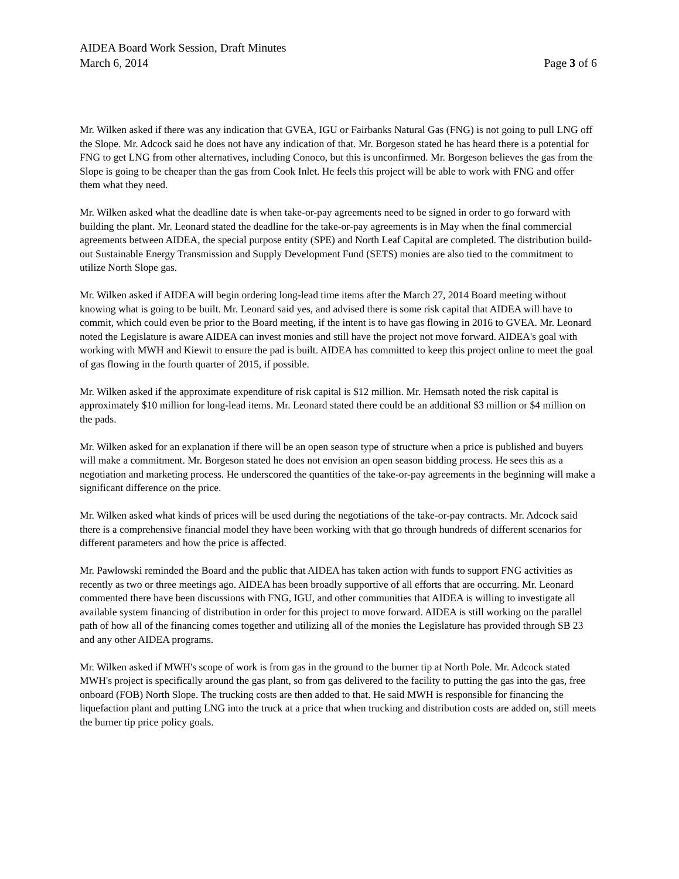AIDEA Board Work Session, Draft Minutes
March 6, 2014 Page 3 of 6
Mr. Wilken asked if there was any indication that GVEA, IGU or Fairbanks Natural Gas (FNG) is not going to pull LNG off the Slope. Mr. Adcock said he does not have any indication of that. Mr. Borgeson stated he has heard there is a potential for FNG to get LNG from other alternatives, including Conoco, but this is unconfirmed. Mr. Borgeson believes the gas from the Slope is going to be cheaper than the gas from Cook Inlet. He feels this project will be able to work with FNG and offer them what they need.
Mr. Wilken asked what the deadline date is when take-or-pay agreements need to be signed in order to go forward with building the plant. Mr. Leonard stated the deadline for the take-or-pay agreements is in May when the final commercial agreements between AIDEA, the special purpose entity (SPE) and North Leaf Capital are completed. The distribution build-out Sustainable Energy Transmission and Supply Development Fund (SETS) monies are also tied to the commitment to utilize North Slope gas.
Mr. Wilken asked if AIDEA will begin ordering long-lead time items after the March 27, 2014 Board meeting without knowing what is going to be built. Mr. Leonard said yes, and advised there is some risk capital that AIDEA will have to commit, which could even be prior to the Board meeting, if the intent is to have gas flowing in 2016 to GVEA. Mr. Leonard noted the Legislature is aware AIDEA can invest monies and still have the project not move forward. AIDEA's goal with working with MWH and Kiewit to ensure the pad is built. AIDEA has committed to keep this project online to meet the goal of gas flowing in the fourth quarter of 2015, if possible.
Mr. Wilken asked if the approximate expenditure of risk capital is $12 million. Mr. Hemsath noted the risk capital is approximately $10 million for long-lead items. Mr. Leonard stated there could be an additional $3 million or $4 million on the pads.
Mr. Wilken asked for an explanation if there will be an open season type of structure when a price is published and buyers will make a commitment. Mr. Borgeson stated he does not envision an open season bidding process. He sees this as a negotiation and marketing process. He underscored the quantities of the take-or-pay agreements in the beginning will make a significant difference on the price.
Mr. Wilken asked what kinds of prices will be used during the negotiations of the take-or-pay contracts. Mr. Adcock said there is a comprehensive financial model they have been working with that go through hundreds of different scenarios for different parameters and how the price is affected.
Mr. Pawlowski reminded the Board and the public that AIDEA has taken action with funds to support FNG activities as recently as two or three meetings ago. AIDEA has been broadly supportive of all efforts that are occurring. Mr. Leonard commented there have been discussions with FNG, IGU, and other communities that AIDEA is willing to investigate all available system financing of distribution in order for this project to move forward. AIDEA is still working on the parallel path of how all of the financing comes together and utilizing all of the monies the Legislature has provided through SB 23 and any other AIDEA programs.
Mr. Wilken asked if MWH's scope of work is from gas in the ground to the burner tip at North Pole. Mr. Adcock stated MWH's project is specifically around the gas plant, so from gas delivered to the facility to putting the gas into the gas, free onboard (FOB) North Slope. The trucking costs are then added to that. He said MWH is responsible for financing the liquefaction plant and putting LNG into the truck at a price that when trucking and distribution costs are added on, still meets the burner tip price policy goals.